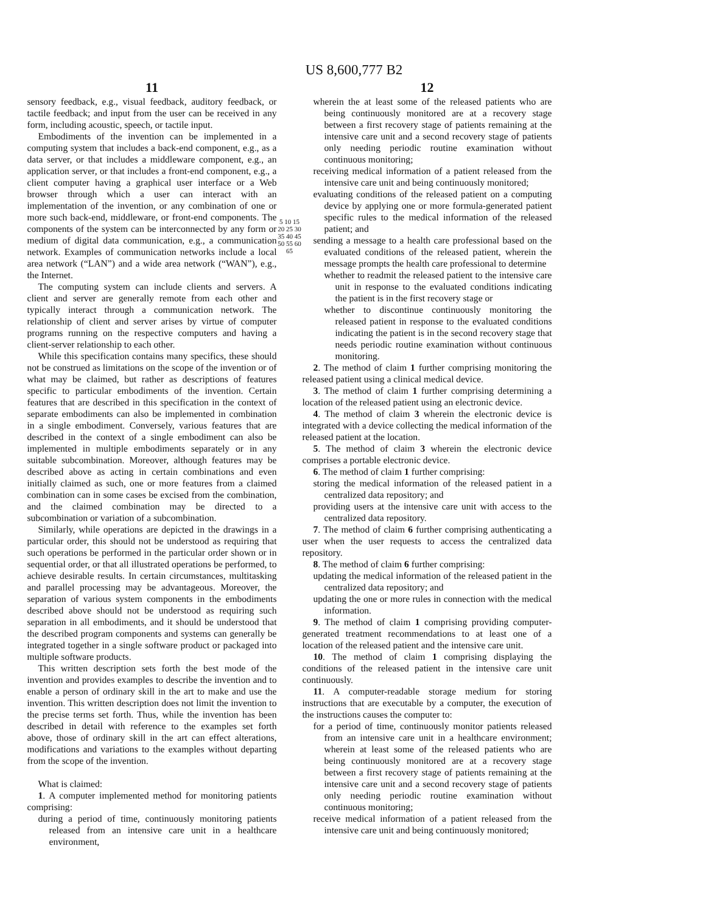US 8,600,777 B2
11
sensory feedback, e.g., visual feedback, auditory feedback, or tactile feedback; and input from the user can be received in any form, including acoustic, speech, or tactile input.
Embodiments of the invention can be implemented in a computing system that includes a back-end component, e.g., as a data server, or that includes a middleware component, e.g., an application server, or that includes a front-end component, e.g., a client computer having a graphical user interface or a Web browser through which a user can interact with an implementation of the invention, or any combination of one or more such back-end, middleware, or front-end components. The components of the system can be interconnected by any form or medium of digital data communication, e.g., a communication network. Examples of communication networks include a local area network (“LAN”) and a wide area network (“WAN”), e.g., the Internet.
The computing system can include clients and servers. A client and server are generally remote from each other and typically interact through a communication network. The relationship of client and server arises by virtue of computer programs running on the respective computers and having a client-server relationship to each other.
While this specification contains many specifics, these should not be construed as limitations on the scope of the invention or of what may be claimed, but rather as descriptions of features specific to particular embodiments of the invention. Certain features that are described in this specification in the context of separate embodiments can also be implemented in combination in a single embodiment. Conversely, various features that are described in the context of a single embodiment can also be implemented in multiple embodiments separately or in any suitable subcombination. Moreover, although features may be described above as acting in certain combinations and even initially claimed as such, one or more features from a claimed combination can in some cases be excised from the combination, and the claimed combination may be directed to a subcombination or variation of a subcombination.
Similarly, while operations are depicted in the drawings in a particular order, this should not be understood as requiring that such operations be performed in the particular order shown or in sequential order, or that all illustrated operations be performed, to achieve desirable results. In certain circumstances, multitasking and parallel processing may be advantageous. Moreover, the separation of various system components in the embodiments described above should not be understood as requiring such separation in all embodiments, and it should be understood that the described program components and systems can generally be integrated together in a single software product or packaged into multiple software products.
This written description sets forth the best mode of the invention and provides examples to describe the invention and to enable a person of ordinary skill in the art to make and use the invention. This written description does not limit the invention to the precise terms set forth. Thus, while the invention has been described in detail with reference to the examples set forth above, those of ordinary skill in the art can effect alterations, modifications and variations to the examples without departing from the scope of the invention.
What is claimed:
1. A computer implemented method for monitoring patients comprising:
during a period of time, continuously monitoring patients released from an intensive care unit in a healthcare environment,
5 10 15 20 25 30 35 40 45 50 55 60 65
12
wherein the at least some of the released patients who are being continuously monitored are at a recovery stage between a first recovery stage of patients remaining at the intensive care unit and a second recovery stage of patients only needing periodic routine examination without continuous monitoring;
receiving medical information of a patient released from the intensive care unit and being continuously monitored;
evaluating conditions of the released patient on a computing device by applying one or more formula-generated patient specific rules to the medical information of the released patient; and
sending a message to a health care professional based on the evaluated conditions of the released patient, wherein the message prompts the health care professional to determine
whether to readmit the released patient to the intensive care unit in response to the evaluated conditions indicating the patient is in the first recovery stage or
whether to discontinue continuously monitoring the released patient in response to the evaluated conditions indicating the patient is in the second recovery stage that needs periodic routine examination without continuous monitoring.
2. The method of claim 1 further comprising monitoring the released patient using a clinical medical device.
3. The method of claim 1 further comprising determining a location of the released patient using an electronic device.
4. The method of claim 3 wherein the electronic device is integrated with a device collecting the medical information of the released patient at the location.
5. The method of claim 3 wherein the electronic device comprises a portable electronic device.
6. The method of claim 1 further comprising:
storing the medical information of the released patient in a centralized data repository; and
providing users at the intensive care unit with access to the centralized data repository.
7. The method of claim 6 further comprising authenticating a user when the user requests to access the centralized data repository.
8. The method of claim 6 further comprising:
updating the medical information of the released patient in the centralized data repository; and
updating the one or more rules in connection with the medical information.
9. The method of claim 1 comprising providing computer-generated treatment recommendations to at least one of a location of the released patient and the intensive care unit.
10. The method of claim 1 comprising displaying the conditions of the released patient in the intensive care unit continuously.
11. A computer-readable storage medium for storing instructions that are executable by a computer, the execution of the instructions causes the computer to:
for a period of time, continuously monitor patients released from an intensive care unit in a healthcare environment; wherein at least some of the released patients who are being continuously monitored are at a recovery stage between a first recovery stage of patients remaining at the intensive care unit and a second recovery stage of patients only needing periodic routine examination without continuous monitoring;
receive medical information of a patient released from the intensive care unit and being continuously monitored;